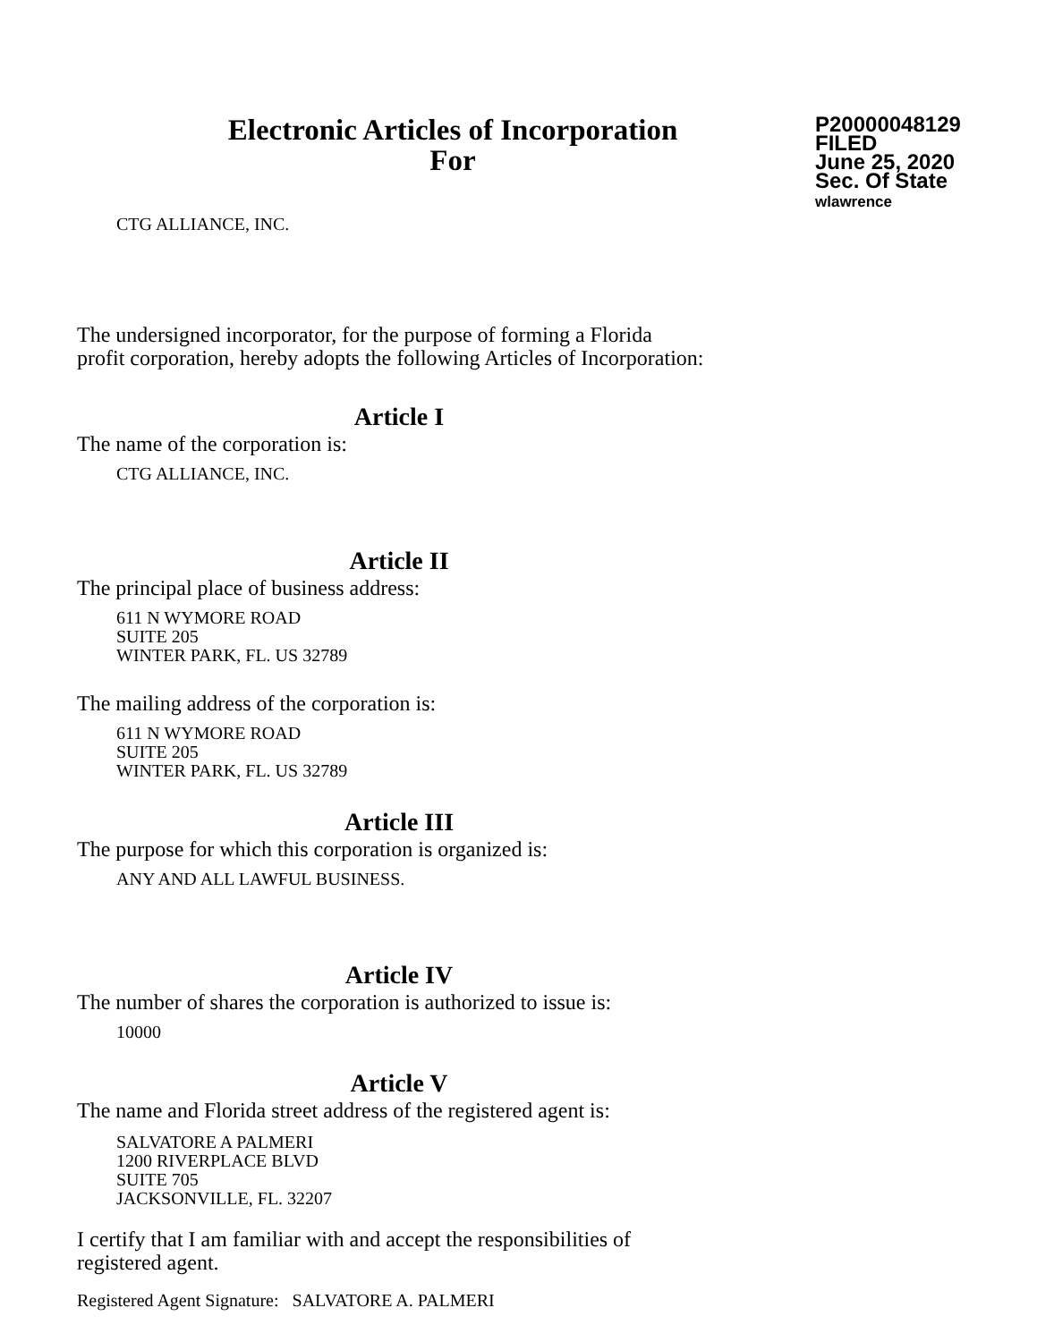Electronic Articles of Incorporation
For
P20000048129
FILED
June 25, 2020
Sec. Of State
wlawrence
CTG ALLIANCE, INC.
The undersigned incorporator, for the purpose of forming a Florida
profit corporation, hereby adopts the following Articles of Incorporation:
Article I
The name of the corporation is:
CTG ALLIANCE, INC.
Article II
The principal place of business address:
611 N WYMORE ROAD
SUITE 205
WINTER PARK, FL. US 32789
The mailing address of the corporation is:
611 N WYMORE ROAD
SUITE 205
WINTER PARK, FL. US 32789
Article III
The purpose for which this corporation is organized is:
ANY AND ALL LAWFUL BUSINESS.
Article IV
The number of shares the corporation is authorized to issue is:
10000
Article V
The name and Florida street address of the registered agent is:
SALVATORE A PALMERI
1200 RIVERPLACE BLVD
SUITE 705
JACKSONVILLE, FL. 32207
I certify that I am familiar with and accept the responsibilities of
registered agent.
Registered Agent Signature: SALVATORE A. PALMERI